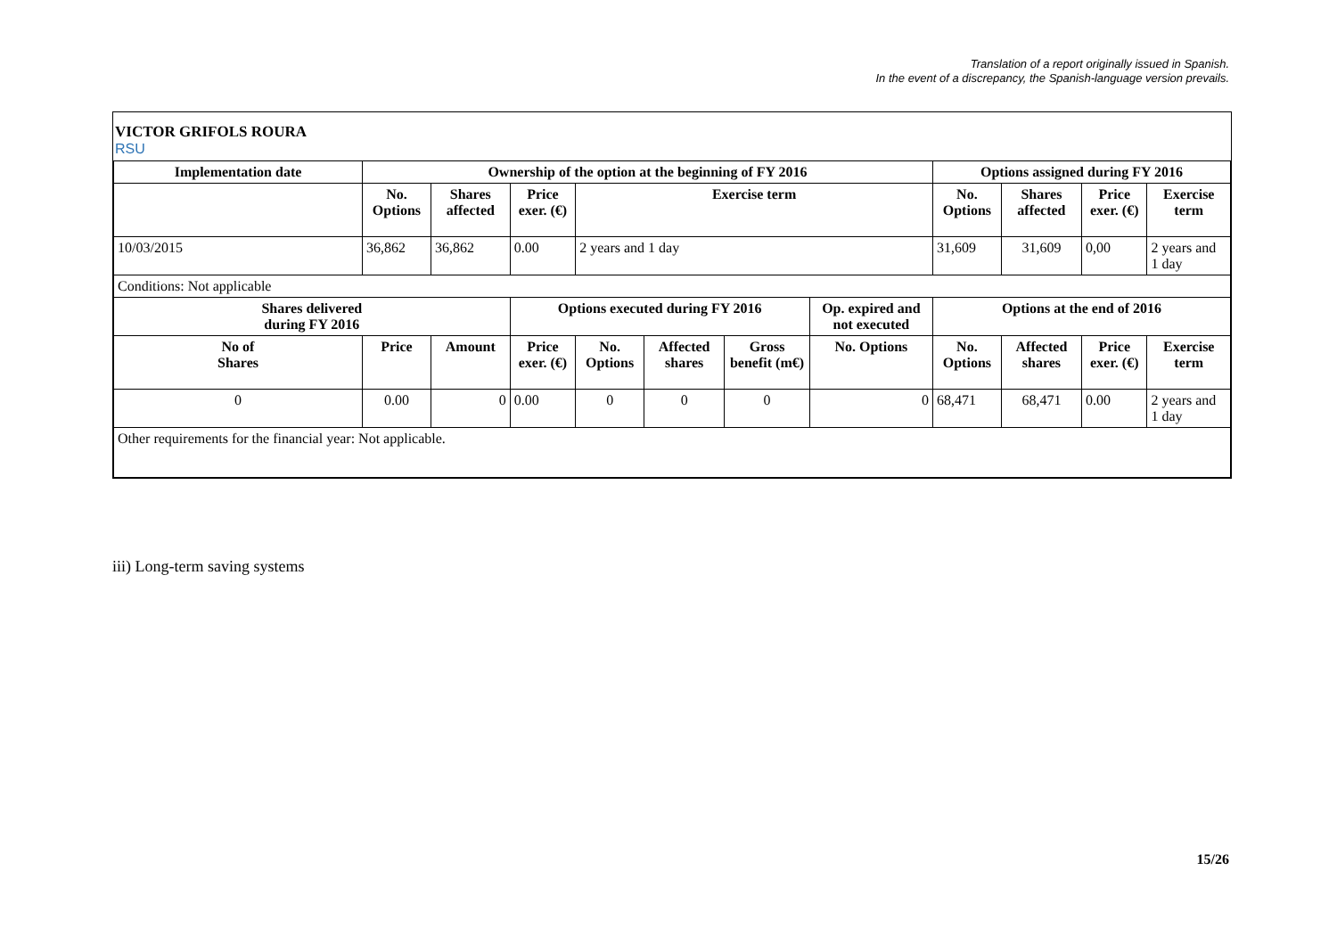Translation of a report originally issued in Spanish.
In the event of a discrepancy, the Spanish-language version prevails.
VICTOR GRIFOLS ROURA
RSU
| Implementation date | Ownership of the option at the beginning of FY 2016 | | | | | | | Options assigned during FY 2016 | | | |
| --- | --- | --- | --- | --- | --- | --- | --- | --- | --- | --- | --- |
| | No. Options | Shares affected | Price exer. (€) | Exercise term | | | | No. Options | Shares affected | Price exer. (€) | Exercise term |
| 10/03/2015 | 36,862 | 36,862 | 0.00 | 2 years and 1 day | | | | 31,609 | 31,609 | 0,00 | 2 years and 1 day |
| Conditions: Not applicable | | | | | | | | | | | |
| Shares delivered during FY 2016 | | | Options executed during FY 2016 | | | | Op. expired and not executed | Options at the end of 2016 | | | |
| No of Shares | Price | Amount | Price exer. (€) | No. Options | Affected shares | Gross benefit (m€) | No. Options | No. Options | Affected shares | Price exer. (€) | Exercise term |
| 0 | 0.00 | 0 | 0.00 | 0 | 0 | 0 | 0 | 68,471 | 68,471 | 0.00 | 2 years and 1 day |
| Other requirements for the financial year: Not applicable. | | | | | | | | | | | |
iii) Long-term saving systems
15/26